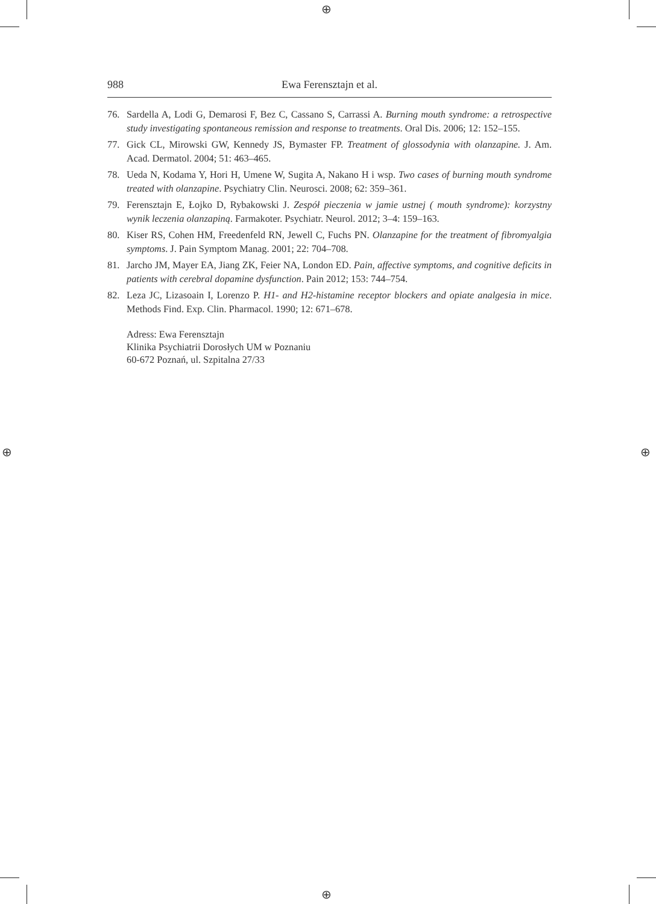⊕
⊕
⊕ ⊕
988 Ewa Ferensztajn et al.
76. Sardella A, Lodi G, Demarosi F, Bez C, Cassano S, Carrassi A. Burning mouth syndrome: a retrospective study investigating spontaneous remission and response to treatments. Oral Dis. 2006; 12: 152–155.
77. Gick CL, Mirowski GW, Kennedy JS, Bymaster FP. Treatment of glossodynia with olanzapine. J. Am. Acad. Dermatol. 2004; 51: 463–465.
78. Ueda N, Kodama Y, Hori H, Umene W, Sugita A, Nakano H i wsp. Two cases of burning mouth syndrome treated with olanzapine. Psychiatry Clin. Neurosci. 2008; 62: 359–361.
79. Ferensztajn E, Łojko D, Rybakowski J. Zespół pieczenia w jamie ustnej ( mouth syndrome): korzystny wynik leczenia olanzapiną. Farmakoter. Psychiatr. Neurol. 2012; 3–4: 159–163.
80. Kiser RS, Cohen HM, Freedenfeld RN, Jewell C, Fuchs PN. Olanzapine for the treatment of fibromyalgia symptoms. J. Pain Symptom Manag. 2001; 22: 704–708.
81. Jarcho JM, Mayer EA, Jiang ZK, Feier NA, London ED. Pain, affective symptoms, and cognitive deficits in patients with cerebral dopamine dysfunction. Pain 2012; 153: 744–754.
82. Leza JC, Lizasoain I, Lorenzo P. H1- and H2-histamine receptor blockers and opiate analgesia in mice. Methods Find. Exp. Clin. Pharmacol. 1990; 12: 671–678.
Adress: Ewa Ferensztajn
Klinika Psychiatrii Dorosłych UM w Poznaniu
60-672 Poznań, ul. Szpitalna 27/33